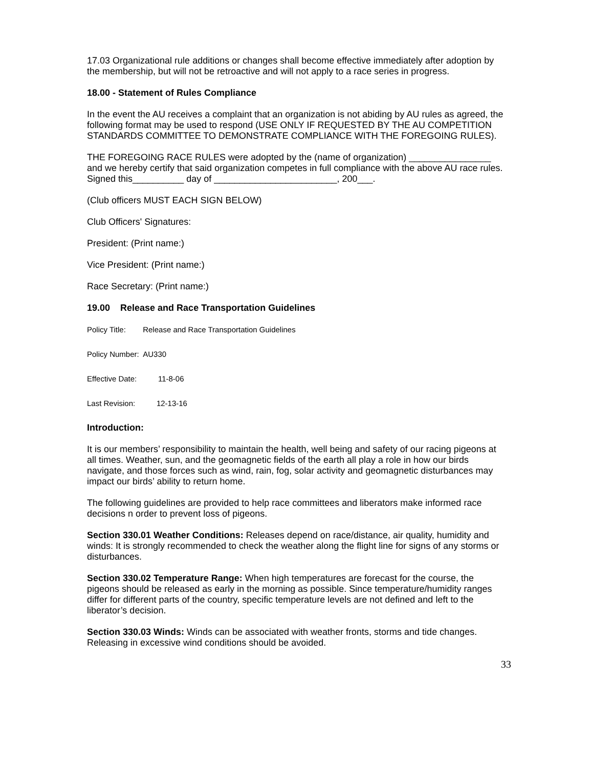17.03 Organizational rule additions or changes shall become effective immediately after adoption by the membership, but will not be retroactive and will not apply to a race series in progress.
18.00 - Statement of Rules Compliance
In the event the AU receives a complaint that an organization is not abiding by AU rules as agreed, the following format may be used to respond (USE ONLY IF REQUESTED BY THE AU COMPETITION STANDARDS COMMITTEE TO DEMONSTRATE COMPLIANCE WITH THE FOREGOING RULES).
THE FOREGOING RACE RULES were adopted by the (name of organization) ________________ and we hereby certify that said organization competes in full compliance with the above AU race rules. Signed this__________ day of ________________________, 200___.
(Club officers MUST EACH SIGN BELOW)
Club Officers' Signatures:
President: (Print name:)
Vice President: (Print name:)
Race Secretary: (Print name:)
19.00 Release and Race Transportation Guidelines
Policy Title: Release and Race Transportation Guidelines
Policy Number: AU330
Effective Date: 11-8-06
Last Revision: 12-13-16
Introduction:
It is our members’ responsibility to maintain the health, well being and safety of our racing pigeons at all times. Weather, sun, and the geomagnetic fields of the earth all play a role in how our birds navigate, and those forces such as wind, rain, fog, solar activity and geomagnetic disturbances may impact our birds’ ability to return home.
The following guidelines are provided to help race committees and liberators make informed race decisions n order to prevent loss of pigeons.
Section 330.01 Weather Conditions: Releases depend on race/distance, air quality, humidity and winds: It is strongly recommended to check the weather along the flight line for signs of any storms or disturbances.
Section 330.02 Temperature Range: When high temperatures are forecast for the course, the pigeons should be released as early in the morning as possible. Since temperature/humidity ranges differ for different parts of the country, specific temperature levels are not defined and left to the liberator’s decision.
Section 330.03 Winds: Winds can be associated with weather fronts, storms and tide changes. Releasing in excessive wind conditions should be avoided.
33